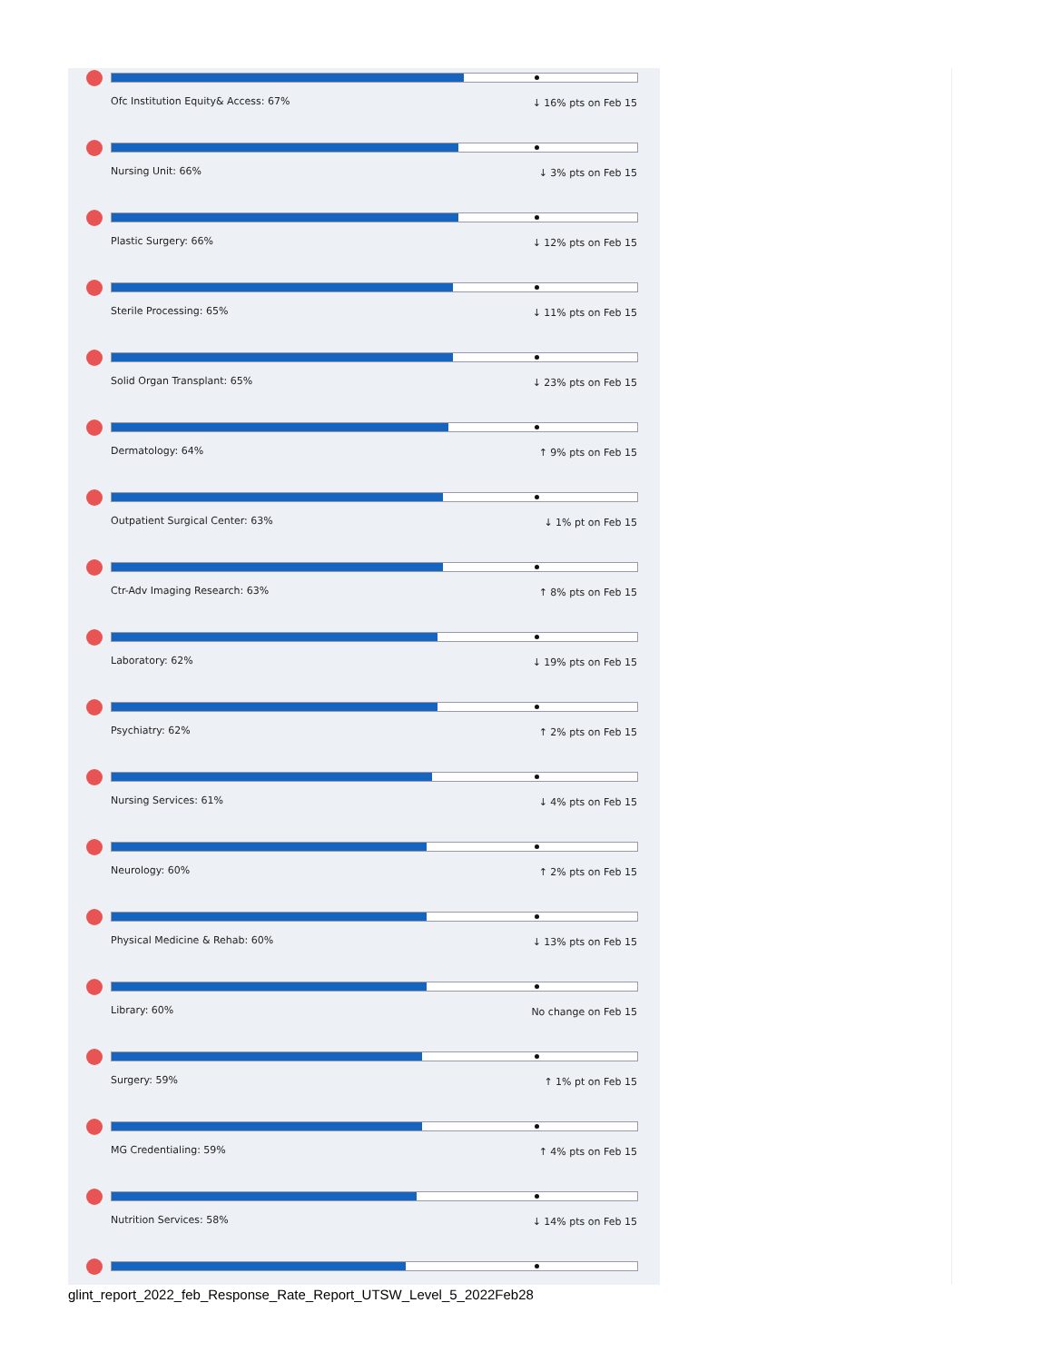Ofc Institution Equity& Access: 67% ↓ 16% pts on Feb 15
Nursing Unit: 66% ↓ 3% pts on Feb 15
Plastic Surgery: 66% ↓ 12% pts on Feb 15
Sterile Processing: 65% ↓ 11% pts on Feb 15
Solid Organ Transplant: 65% ↓ 23% pts on Feb 15
Dermatology: 64% ↑ 9% pts on Feb 15
Outpatient Surgical Center: 63% ↓ 1% pt on Feb 15
Ctr-Adv Imaging Research: 63% ↑ 8% pts on Feb 15
Laboratory: 62% ↓ 19% pts on Feb 15
Psychiatry: 62% ↑ 2% pts on Feb 15
Nursing Services: 61% ↓ 4% pts on Feb 15
Neurology: 60% ↑ 2% pts on Feb 15
Physical Medicine & Rehab: 60% ↓ 13% pts on Feb 15
Library: 60% No change on Feb 15
Surgery: 59% ↑ 1% pt on Feb 15
MG Credentialing: 59% ↑ 4% pts on Feb 15
Nutrition Services: 58% ↓ 14% pts on Feb 15
glint_report_2022_feb_Response_Rate_Report_UTSW_Level_5_2022Feb28